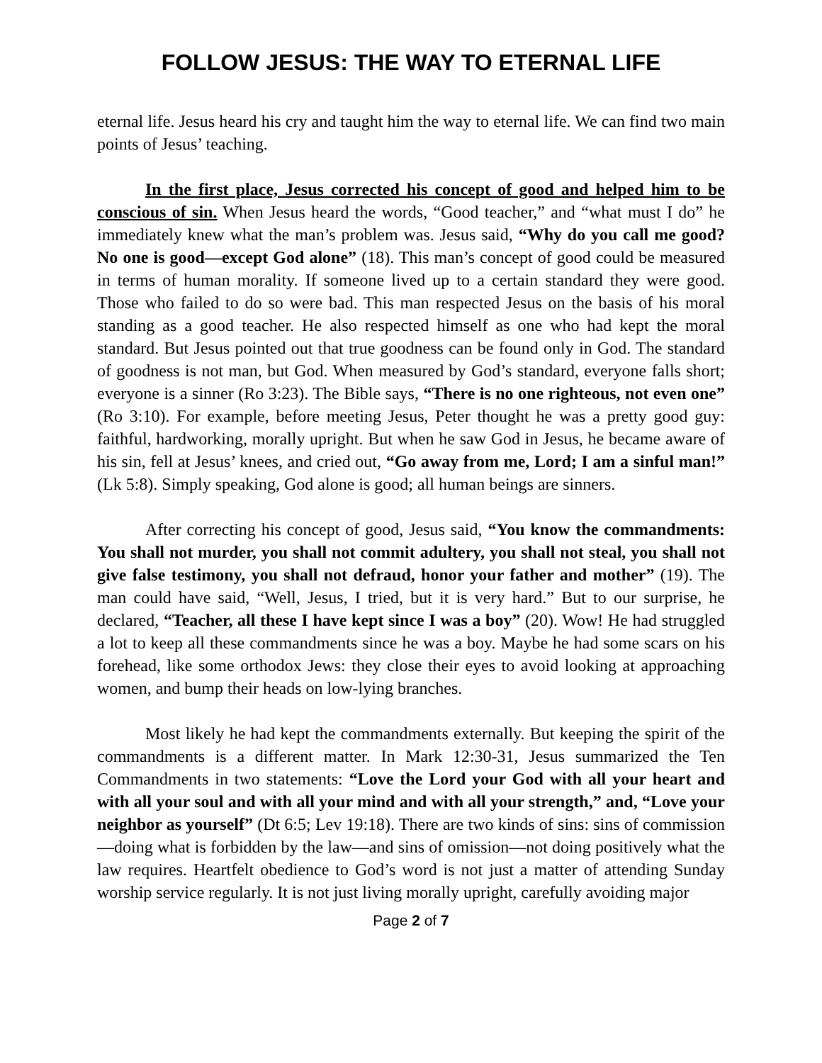FOLLOW JESUS: THE WAY TO ETERNAL LIFE
eternal life. Jesus heard his cry and taught him the way to eternal life. We can find two main points of Jesus’ teaching.
In the first place, Jesus corrected his concept of good and helped him to be conscious of sin. When Jesus heard the words, “Good teacher,” and “what must I do” he immediately knew what the man’s problem was. Jesus said, “Why do you call me good? No one is good—except God alone” (18). This man’s concept of good could be measured in terms of human morality. If someone lived up to a certain standard they were good. Those who failed to do so were bad. This man respected Jesus on the basis of his moral standing as a good teacher. He also respected himself as one who had kept the moral standard. But Jesus pointed out that true goodness can be found only in God. The standard of goodness is not man, but God. When measured by God’s standard, everyone falls short; everyone is a sinner (Ro 3:23). The Bible says, “There is no one righteous, not even one” (Ro 3:10). For example, before meeting Jesus, Peter thought he was a pretty good guy: faithful, hardworking, morally upright. But when he saw God in Jesus, he became aware of his sin, fell at Jesus’ knees, and cried out, “Go away from me, Lord; I am a sinful man!” (Lk 5:8). Simply speaking, God alone is good; all human beings are sinners.
After correcting his concept of good, Jesus said, “You know the commandments: You shall not murder, you shall not commit adultery, you shall not steal, you shall not give false testimony, you shall not defraud, honor your father and mother” (19). The man could have said, “Well, Jesus, I tried, but it is very hard.” But to our surprise, he declared, “Teacher, all these I have kept since I was a boy” (20). Wow! He had struggled a lot to keep all these commandments since he was a boy. Maybe he had some scars on his forehead, like some orthodox Jews: they close their eyes to avoid looking at approaching women, and bump their heads on low-lying branches.
Most likely he had kept the commandments externally. But keeping the spirit of the commandments is a different matter. In Mark 12:30-31, Jesus summarized the Ten Commandments in two statements: “Love the Lord your God with all your heart and with all your soul and with all your mind and with all your strength,” and, “Love your neighbor as yourself” (Dt 6:5; Lev 19:18). There are two kinds of sins: sins of commission—doing what is forbidden by the law—and sins of omission—not doing positively what the law requires. Heartfelt obedience to God’s word is not just a matter of attending Sunday worship service regularly. It is not just living morally upright, carefully avoiding major
Page 2 of 7